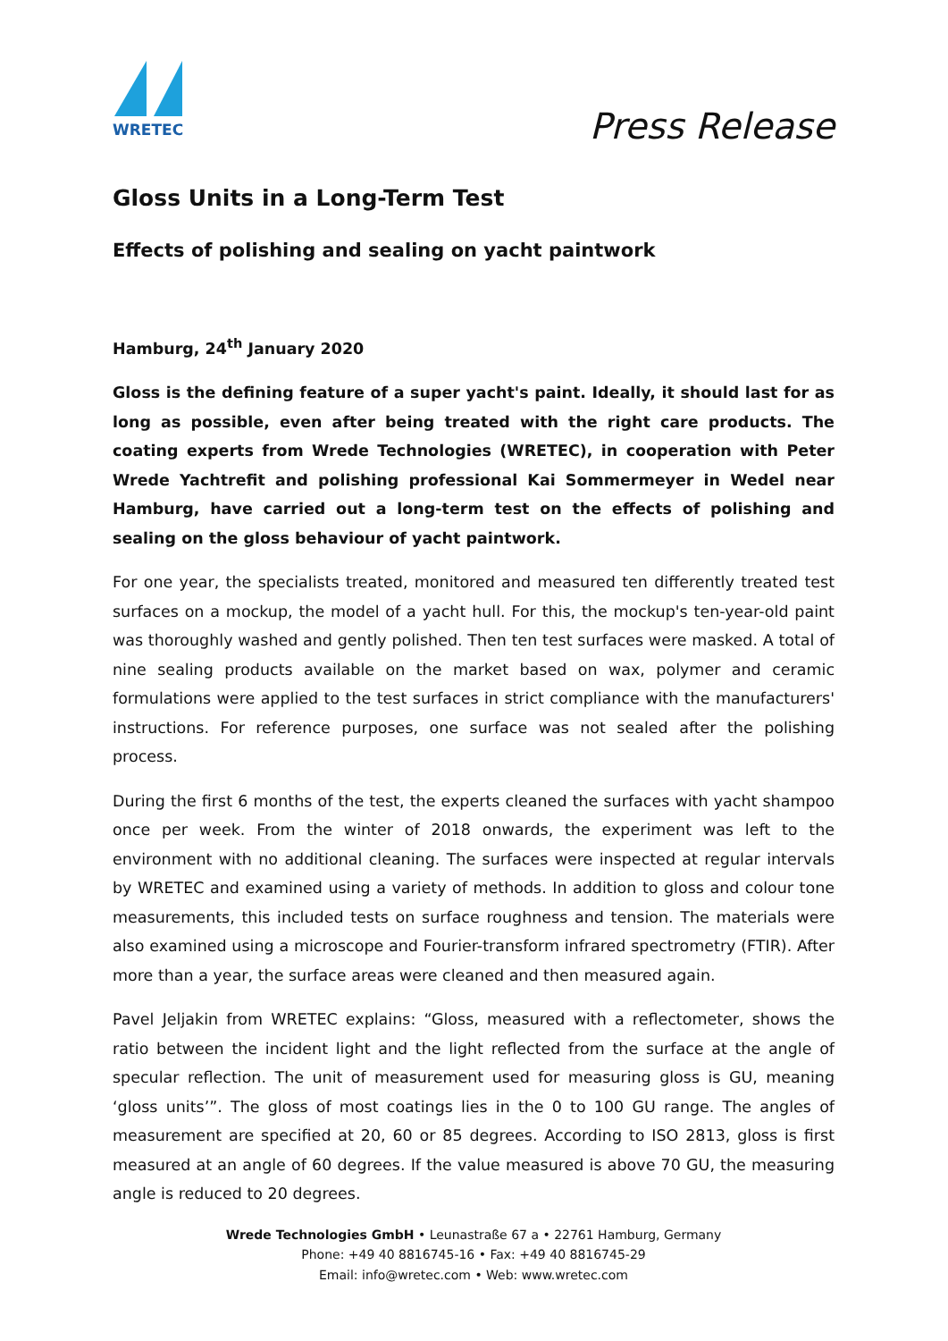WRETEC
Press Release
Gloss Units in a Long-Term Test
Effects of polishing and sealing on yacht paintwork
Hamburg, 24<sup>th</sup> January 2020
Gloss is the defining feature of a super yacht's paint. Ideally, it should last for as long as possible, even after being treated with the right care products. The coating experts from Wrede Technologies (WRETEC), in cooperation with Peter Wrede Yachtrefit and polishing professional Kai Sommermeyer in Wedel near Hamburg, have carried out a long-term test on the effects of polishing and sealing on the gloss behaviour of yacht paintwork.
For one year, the specialists treated, monitored and measured ten differently treated test surfaces on a mockup, the model of a yacht hull. For this, the mockup's ten-year-old paint was thoroughly washed and gently polished. Then ten test surfaces were masked. A total of nine sealing products available on the market based on wax, polymer and ceramic formulations were applied to the test surfaces in strict compliance with the manufacturers' instructions. For reference purposes, one surface was not sealed after the polishing process.
During the first 6 months of the test, the experts cleaned the surfaces with yacht shampoo once per week. From the winter of 2018 onwards, the experiment was left to the environment with no additional cleaning. The surfaces were inspected at regular intervals by WRETEC and examined using a variety of methods. In addition to gloss and colour tone measurements, this included tests on surface roughness and tension. The materials were also examined using a microscope and Fourier-transform infrared spectrometry (FTIR). After more than a year, the surface areas were cleaned and then measured again.
Pavel Jeljakin from WRETEC explains: “Gloss, measured with a reflectometer, shows the ratio between the incident light and the light reflected from the surface at the angle of specular reflection. The unit of measurement used for measuring gloss is GU, meaning ‘gloss units’”. The gloss of most coatings lies in the 0 to 100 GU range. The angles of measurement are specified at 20, 60 or 85 degrees. According to ISO 2813, gloss is first measured at an angle of 60 degrees. If the value measured is above 70 GU, the measuring angle is reduced to 20 degrees.
Wrede Technologies GmbH • Leunastraße 67 a • 22761 Hamburg, Germany
Phone: +49 40 8816745-16 • Fax: +49 40 8816745-29
Email: info@wretec.com • Web: www.wretec.com